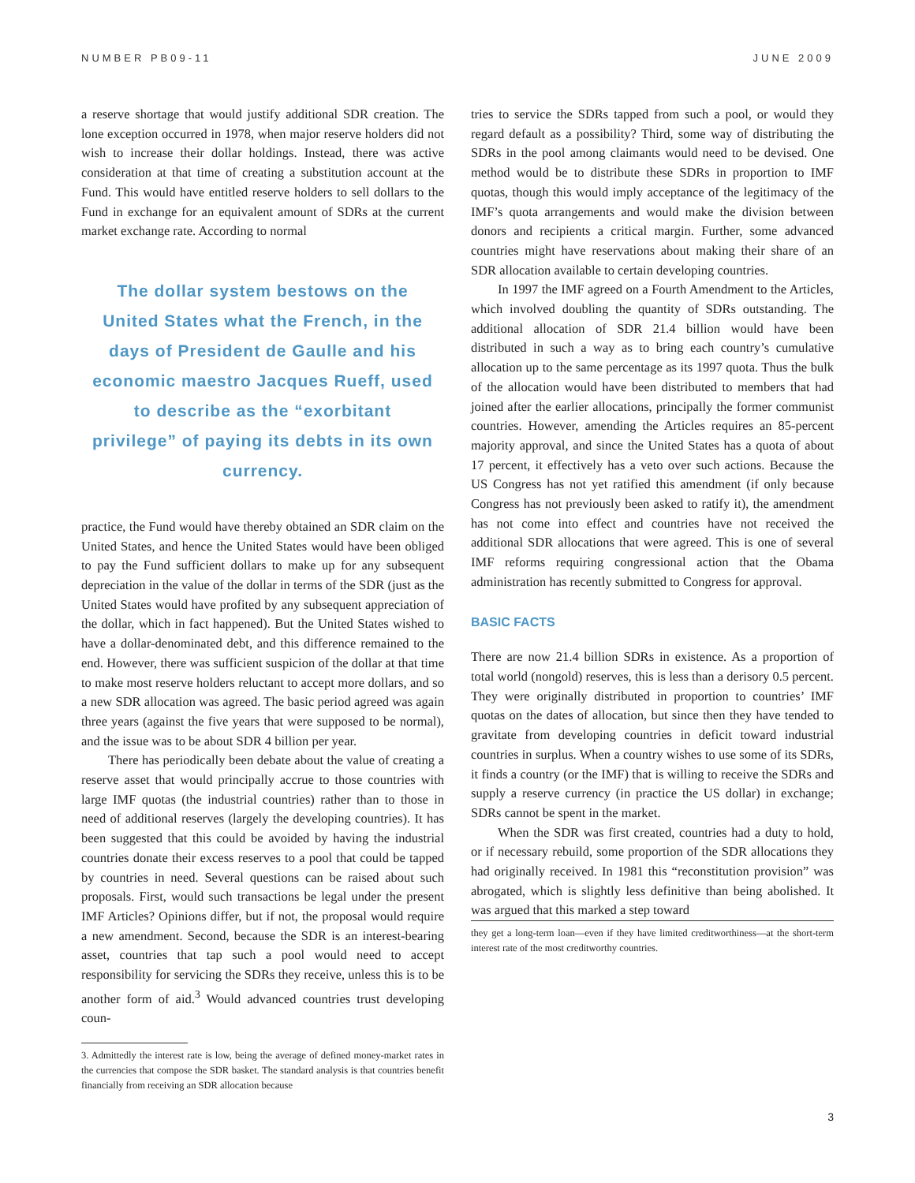NUMBER PB09-11 JUNE 2009
a reserve shortage that would justify additional SDR creation. The lone exception occurred in 1978, when major reserve holders did not wish to increase their dollar holdings. Instead, there was active consideration at that time of creating a substitution account at the Fund. This would have entitled reserve holders to sell dollars to the Fund in exchange for an equivalent amount of SDRs at the current market exchange rate. According to normal
The dollar system bestows on the United States what the French, in the days of President de Gaulle and his economic maestro Jacques Rueff, used to describe as the “exorbitant privilege” of paying its debts in its own currency.
practice, the Fund would have thereby obtained an SDR claim on the United States, and hence the United States would have been obliged to pay the Fund sufficient dollars to make up for any subsequent depreciation in the value of the dollar in terms of the SDR (just as the United States would have profited by any subsequent appreciation of the dollar, which in fact happened). But the United States wished to have a dollar-denominated debt, and this difference remained to the end. However, there was sufficient suspicion of the dollar at that time to make most reserve holders reluctant to accept more dollars, and so a new SDR allocation was agreed. The basic period agreed was again three years (against the five years that were supposed to be normal), and the issue was to be about SDR 4 billion per year.
There has periodically been debate about the value of creating a reserve asset that would principally accrue to those countries with large IMF quotas (the industrial countries) rather than to those in need of additional reserves (largely the developing countries). It has been suggested that this could be avoided by having the industrial countries donate their excess reserves to a pool that could be tapped by countries in need. Several questions can be raised about such proposals. First, would such transactions be legal under the present IMF Articles? Opinions differ, but if not, the proposal would require a new amendment. Second, because the SDR is an interest-bearing asset, countries that tap such a pool would need to accept responsibility for servicing the SDRs they receive, unless this is to be another form of aid.<sup>3</sup> Would advanced countries trust developing coun-
3. Admittedly the interest rate is low, being the average of defined money-market rates in the currencies that compose the SDR basket. The standard analysis is that countries benefit financially from receiving an SDR allocation because
tries to service the SDRs tapped from such a pool, or would they regard default as a possibility? Third, some way of distributing the SDRs in the pool among claimants would need to be devised. One method would be to distribute these SDRs in proportion to IMF quotas, though this would imply acceptance of the legitimacy of the IMF’s quota arrangements and would make the division between donors and recipients a critical margin. Further, some advanced countries might have reservations about making their share of an SDR allocation available to certain developing countries.
In 1997 the IMF agreed on a Fourth Amendment to the Articles, which involved doubling the quantity of SDRs outstanding. The additional allocation of SDR 21.4 billion would have been distributed in such a way as to bring each country’s cumulative allocation up to the same percentage as its 1997 quota. Thus the bulk of the allocation would have been distributed to members that had joined after the earlier allocations, principally the former communist countries. However, amending the Articles requires an 85-percent majority approval, and since the United States has a quota of about 17 percent, it effectively has a veto over such actions. Because the US Congress has not yet ratified this amendment (if only because Congress has not previously been asked to ratify it), the amendment has not come into effect and countries have not received the additional SDR allocations that were agreed. This is one of several IMF reforms requiring congressional action that the Obama administration has recently submitted to Congress for approval.
BASIC FACTS
There are now 21.4 billion SDRs in existence. As a proportion of total world (nongold) reserves, this is less than a derisory 0.5 percent. They were originally distributed in proportion to countries’ IMF quotas on the dates of allocation, but since then they have tended to gravitate from developing countries in deficit toward industrial countries in surplus. When a country wishes to use some of its SDRs, it finds a country (or the IMF) that is willing to receive the SDRs and supply a reserve currency (in practice the US dollar) in exchange; SDRs cannot be spent in the market.
When the SDR was first created, countries had a duty to hold, or if necessary rebuild, some proportion of the SDR allocations they had originally received. In 1981 this “reconstitution provision” was abrogated, which is slightly less definitive than being abolished. It was argued that this marked a step toward
they get a long-term loan—even if they have limited creditworthiness—at the short-term interest rate of the most creditworthy countries.
3